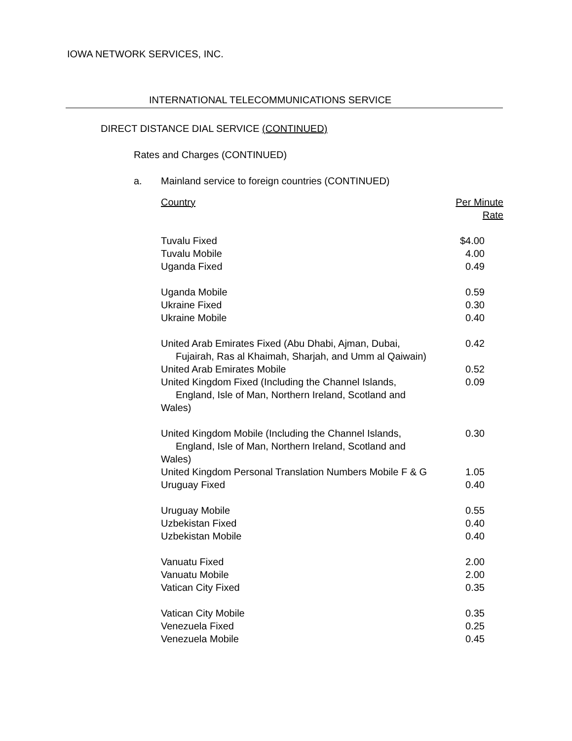IOWA NETWORK SERVICES, INC.
INTERNATIONAL TELECOMMUNICATIONS SERVICE
DIRECT DISTANCE DIAL SERVICE (CONTINUED)
Rates and Charges (CONTINUED)
a. Mainland service to foreign countries (CONTINUED)
| Country | Per Minute Rate |
| --- | --- |
| Tuvalu Fixed | $4.00 |
| Tuvalu Mobile | 4.00 |
| Uganda Fixed | 0.49 |
| Uganda Mobile | 0.59 |
| Ukraine Fixed | 0.30 |
| Ukraine Mobile | 0.40 |
| United Arab Emirates Fixed (Abu Dhabi, Ajman, Dubai, Fujairah, Ras al Khaimah, Sharjah, and Umm al Qaiwain) | 0.42 |
| United Arab Emirates Mobile | 0.52 |
| United Kingdom Fixed (Including the Channel Islands, England, Isle of Man, Northern Ireland, Scotland and Wales) | 0.09 |
| United Kingdom Mobile (Including the Channel Islands, England, Isle of Man, Northern Ireland, Scotland and Wales) | 0.30 |
| United Kingdom Personal Translation Numbers Mobile F & G | 1.05 |
| Uruguay Fixed | 0.40 |
| Uruguay Mobile | 0.55 |
| Uzbekistan Fixed | 0.40 |
| Uzbekistan Mobile | 0.40 |
| Vanuatu Fixed | 2.00 |
| Vanuatu Mobile | 2.00 |
| Vatican City Fixed | 0.35 |
| Vatican City Mobile | 0.35 |
| Venezuela Fixed | 0.25 |
| Venezuela Mobile | 0.45 |